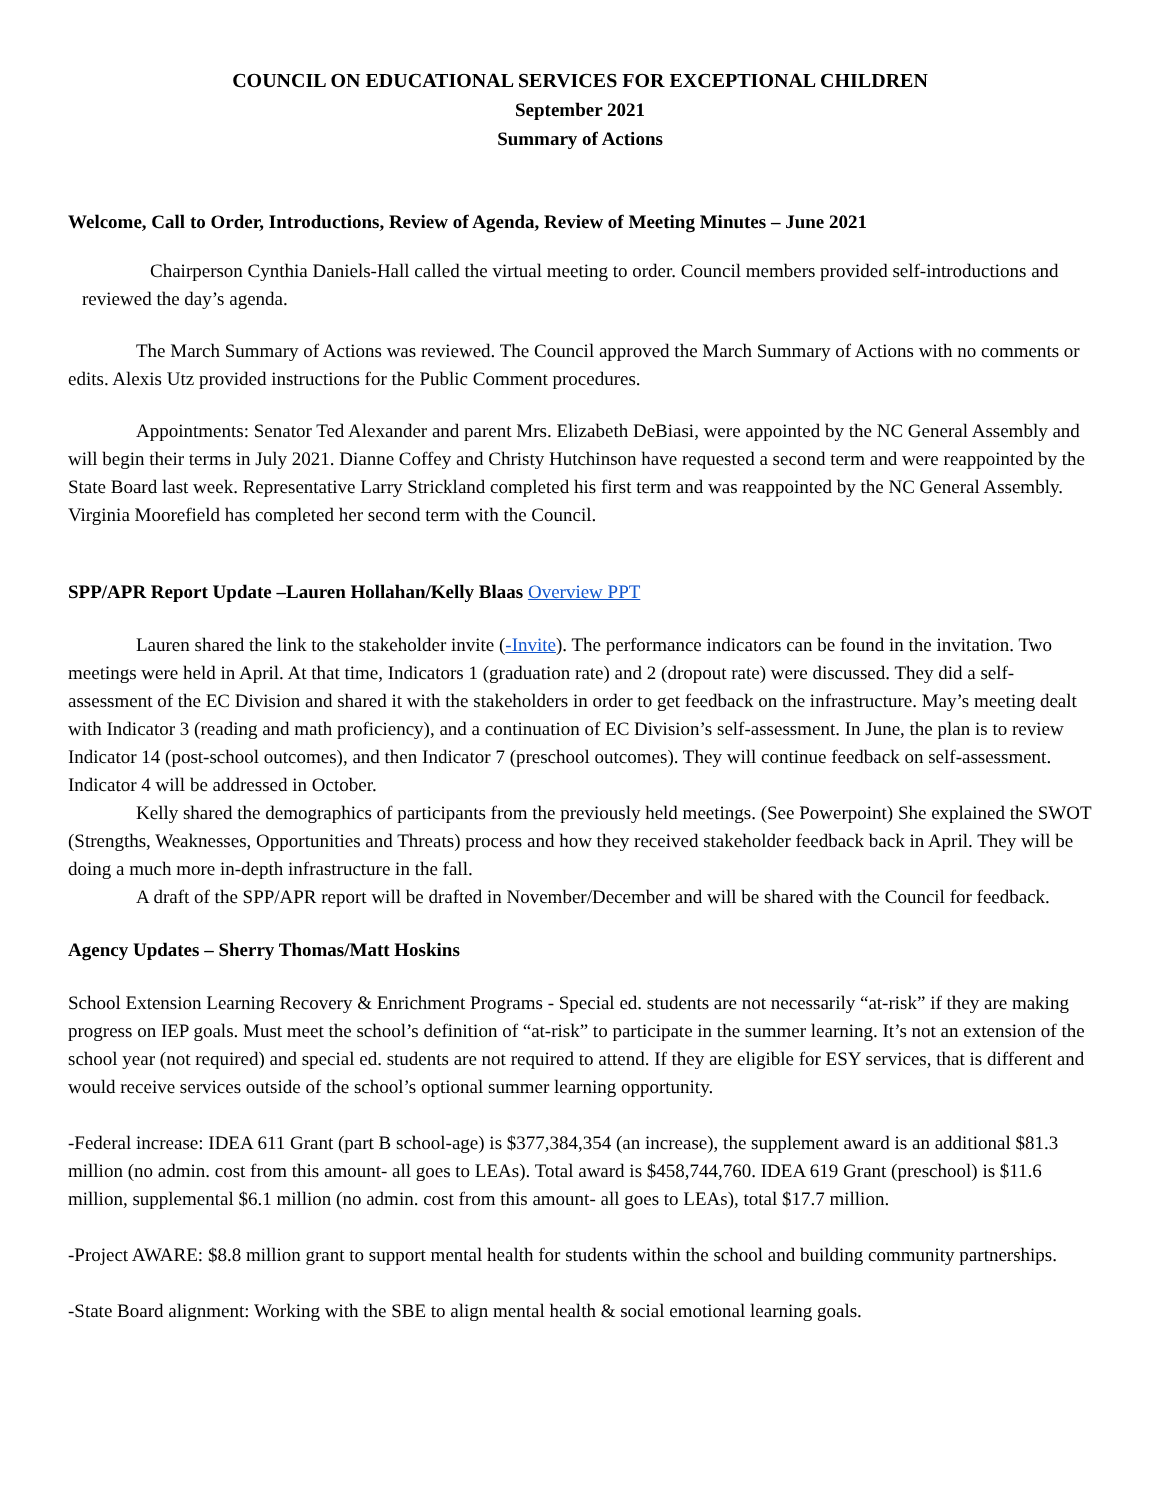COUNCIL ON EDUCATIONAL SERVICES FOR EXCEPTIONAL CHILDREN
September 2021
Summary of Actions
Welcome, Call to Order, Introductions, Review of Agenda, Review of Meeting Minutes – June 2021
Chairperson Cynthia Daniels-Hall called the virtual meeting to order. Council members provided self-introductions and reviewed the day’s agenda.
The March Summary of Actions was reviewed. The Council approved the March Summary of Actions with no comments or edits. Alexis Utz provided instructions for the Public Comment procedures.
Appointments: Senator Ted Alexander and parent Mrs. Elizabeth DeBiasi, were appointed by the NC General Assembly and will begin their terms in July 2021. Dianne Coffey and Christy Hutchinson have requested a second term and were reappointed by the State Board last week. Representative Larry Strickland completed his first term and was reappointed by the NC General Assembly. Virginia Moorefield has completed her second term with the Council.
SPP/APR Report Update –Lauren Hollahan/Kelly Blaas Overview PPT
Lauren shared the link to the stakeholder invite (-Invite). The performance indicators can be found in the invitation. Two meetings were held in April. At that time, Indicators 1 (graduation rate) and 2 (dropout rate) were discussed. They did a self-assessment of the EC Division and shared it with the stakeholders in order to get feedback on the infrastructure. May’s meeting dealt with Indicator 3 (reading and math proficiency), and a continuation of EC Division’s self-assessment. In June, the plan is to review Indicator 14 (post-school outcomes), and then Indicator 7 (preschool outcomes). They will continue feedback on self-assessment. Indicator 4 will be addressed in October.
Kelly shared the demographics of participants from the previously held meetings. (See Powerpoint) She explained the SWOT (Strengths, Weaknesses, Opportunities and Threats) process and how they received stakeholder feedback back in April. They will be doing a much more in-depth infrastructure in the fall.
A draft of the SPP/APR report will be drafted in November/December and will be shared with the Council for feedback.
Agency Updates – Sherry Thomas/Matt Hoskins
School Extension Learning Recovery & Enrichment Programs - Special ed. students are not necessarily “at-risk” if they are making progress on IEP goals. Must meet the school’s definition of “at-risk” to participate in the summer learning. It’s not an extension of the school year (not required) and special ed. students are not required to attend. If they are eligible for ESY services, that is different and would receive services outside of the school’s optional summer learning opportunity.
-Federal increase: IDEA 611 Grant (part B school-age) is $377,384,354 (an increase), the supplement award is an additional $81.3 million (no admin. cost from this amount- all goes to LEAs). Total award is $458,744,760. IDEA 619 Grant (preschool) is $11.6 million, supplemental $6.1 million (no admin. cost from this amount- all goes to LEAs), total $17.7 million.
-Project AWARE: $8.8 million grant to support mental health for students within the school and building community partnerships.
-State Board alignment: Working with the SBE to align mental health & social emotional learning goals.